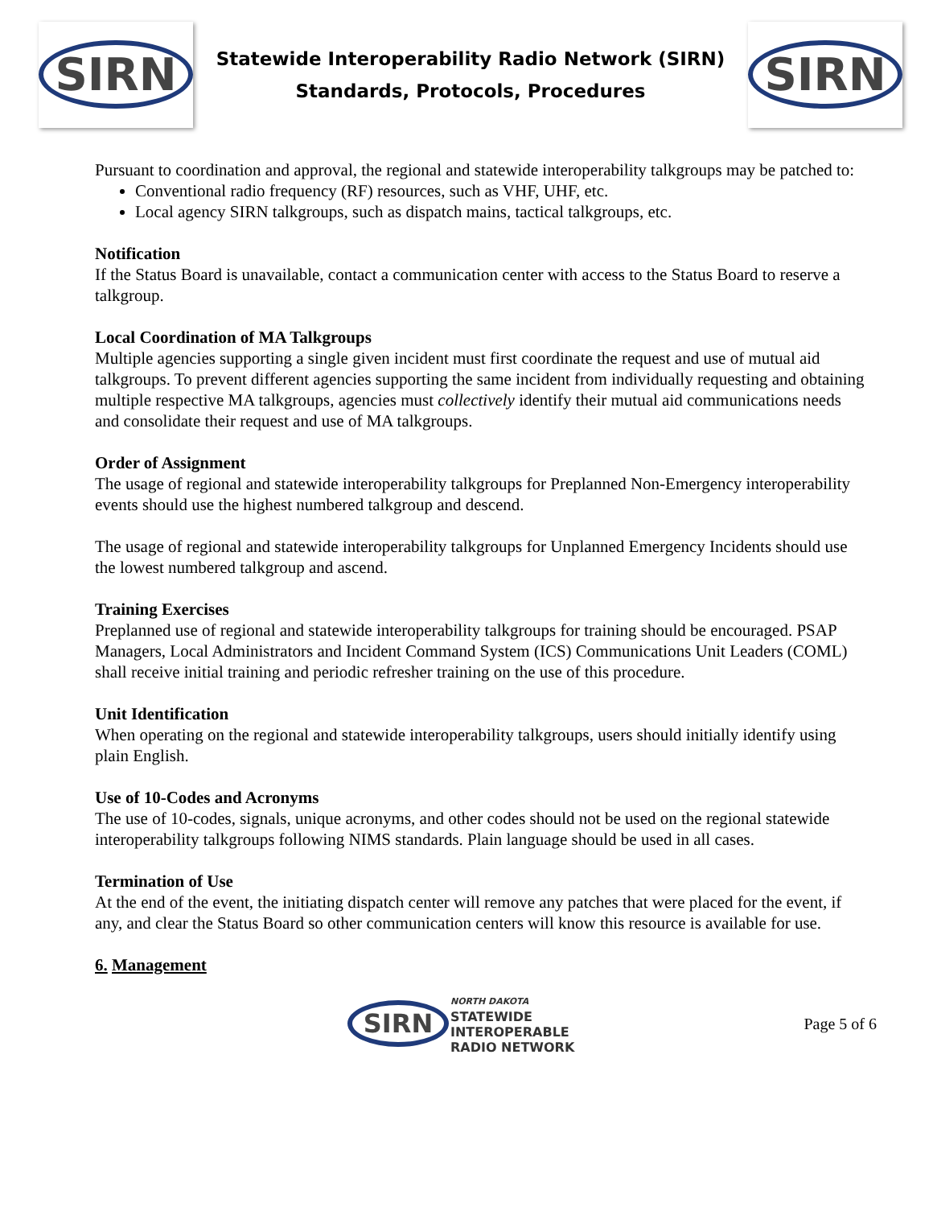SIRN
Statewide Interoperability Radio Network (SIRN)
Standards, Protocols, Procedures
SIRN
Pursuant to coordination and approval, the regional and statewide interoperability talkgroups may be patched to:
Conventional radio frequency (RF) resources, such as VHF, UHF, etc.
Local agency SIRN talkgroups, such as dispatch mains, tactical talkgroups, etc.
Notification
If the Status Board is unavailable, contact a communication center with access to the Status Board to reserve a talkgroup.
Local Coordination of MA Talkgroups
Multiple agencies supporting a single given incident must first coordinate the request and use of mutual aid talkgroups. To prevent different agencies supporting the same incident from individually requesting and obtaining multiple respective MA talkgroups, agencies must collectively identify their mutual aid communications needs and consolidate their request and use of MA talkgroups.
Order of Assignment
The usage of regional and statewide interoperability talkgroups for Preplanned Non-Emergency interoperability events should use the highest numbered talkgroup and descend.
The usage of regional and statewide interoperability talkgroups for Unplanned Emergency Incidents should use the lowest numbered talkgroup and ascend.
Training Exercises
Preplanned use of regional and statewide interoperability talkgroups for training should be encouraged. PSAP Managers, Local Administrators and Incident Command System (ICS) Communications Unit Leaders (COML) shall receive initial training and periodic refresher training on the use of this procedure.
Unit Identification
When operating on the regional and statewide interoperability talkgroups, users should initially identify using plain English.
Use of 10-Codes and Acronyms
The use of 10-codes, signals, unique acronyms, and other codes should not be used on the regional statewide interoperability talkgroups following NIMS standards. Plain language should be used in all cases.
Termination of Use
At the end of the event, the initiating dispatch center will remove any patches that were placed for the event, if any, and clear the Status Board so other communication centers will know this resource is available for use.
6. Management
SIRN
NORTH DAKOTA
STATEWIDE
INTEROPERABLE
RADIO NETWORK
Page 5 of 6